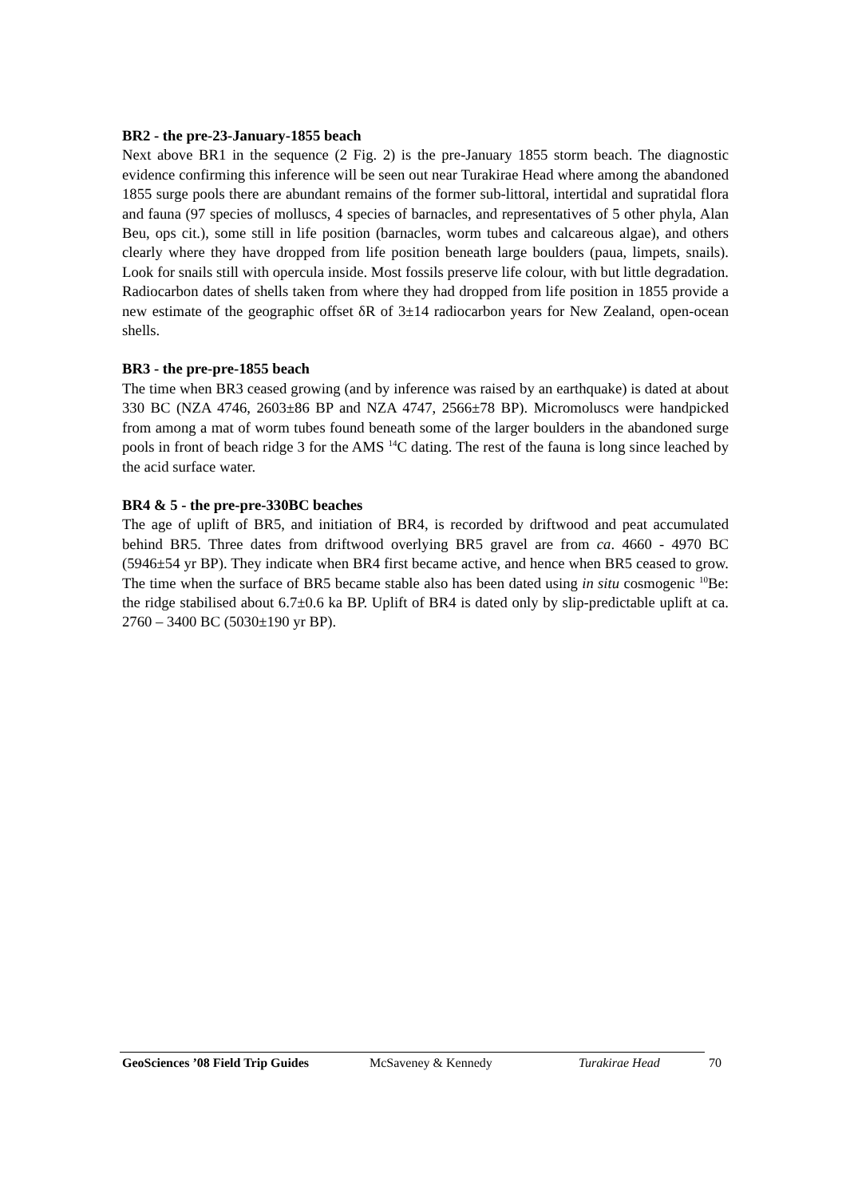BR2 - the pre-23-January-1855 beach
Next above BR1 in the sequence (2 Fig. 2) is the pre-January 1855 storm beach. The diagnostic evidence confirming this inference will be seen out near Turakirae Head where among the abandoned 1855 surge pools there are abundant remains of the former sub-littoral, intertidal and supratidal flora and fauna (97 species of molluscs, 4 species of barnacles, and representatives of 5 other phyla, Alan Beu, ops cit.), some still in life position (barnacles, worm tubes and calcareous algae), and others clearly where they have dropped from life position beneath large boulders (paua, limpets, snails). Look for snails still with opercula inside. Most fossils preserve life colour, with but little degradation. Radiocarbon dates of shells taken from where they had dropped from life position in 1855 provide a new estimate of the geographic offset δR of 3±14 radiocarbon years for New Zealand, open-ocean shells.
BR3 - the pre-pre-1855 beach
The time when BR3 ceased growing (and by inference was raised by an earthquake) is dated at about 330 BC (NZA 4746, 2603±86 BP and NZA 4747, 2566±78 BP). Micromoluscs were handpicked from among a mat of worm tubes found beneath some of the larger boulders in the abandoned surge pools in front of beach ridge 3 for the AMS <sup>14</sup>C dating. The rest of the fauna is long since leached by the acid surface water.
BR4 & 5 - the pre-pre-330BC beaches
The age of uplift of BR5, and initiation of BR4, is recorded by driftwood and peat accumulated behind BR5. Three dates from driftwood overlying BR5 gravel are from ca. 4660 - 4970 BC (5946±54 yr BP). They indicate when BR4 first became active, and hence when BR5 ceased to grow. The time when the surface of BR5 became stable also has been dated using in situ cosmogenic <sup>10</sup>Be: the ridge stabilised about 6.7±0.6 ka BP. Uplift of BR4 is dated only by slip-predictable uplift at ca. 2760 – 3400 BC (5030±190 yr BP).
GeoSciences ’08 Field Trip Guides McSaveney & Kennedy Turakirae Head 70